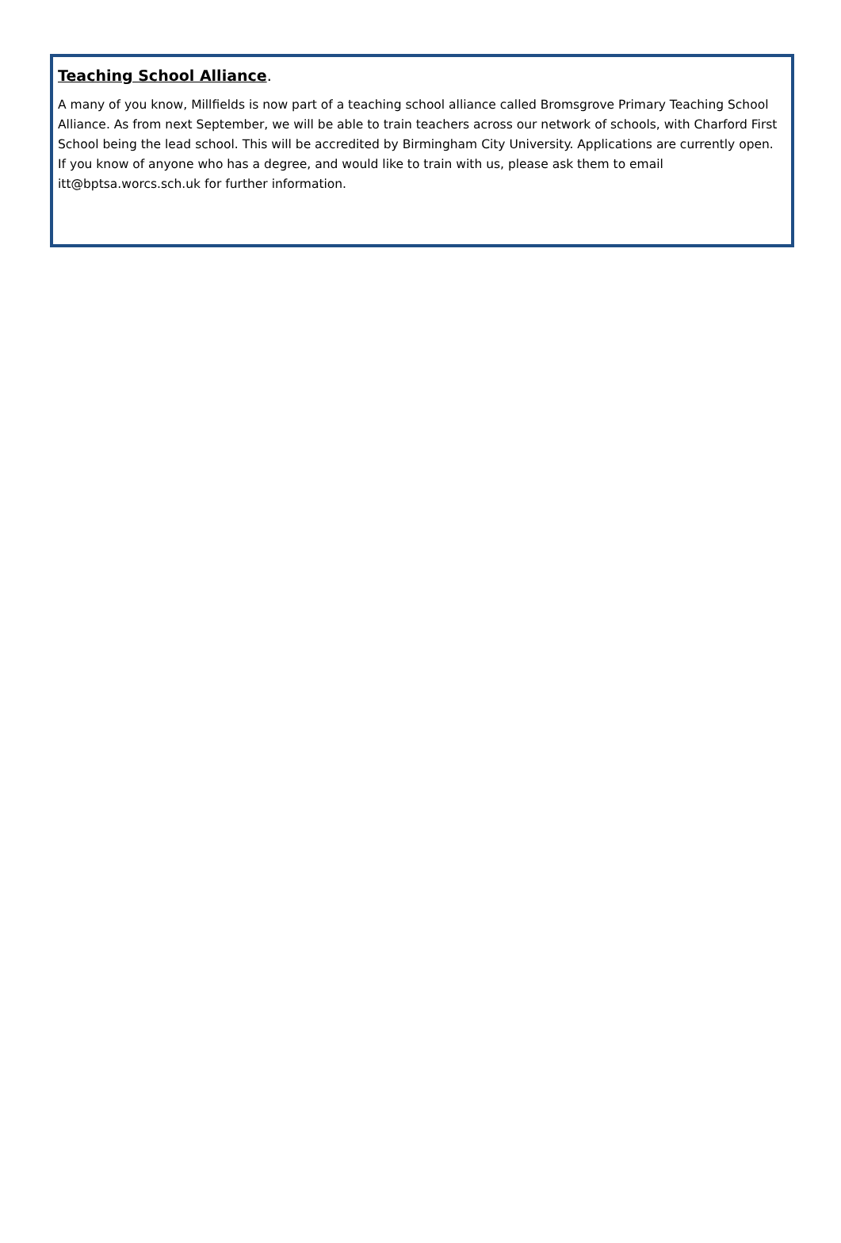Teaching School Alliance.
A many of you know, Millfields is now part of a teaching school alliance called Bromsgrove Primary Teaching School Alliance. As from next September, we will be able to train teachers across our network of schools, with Charford First School being the lead school. This will be accredited by Birmingham City University. Applications are currently open. If you know of anyone who has a degree, and would like to train with us, please ask them to email itt@bptsa.worcs.sch.uk for further information.